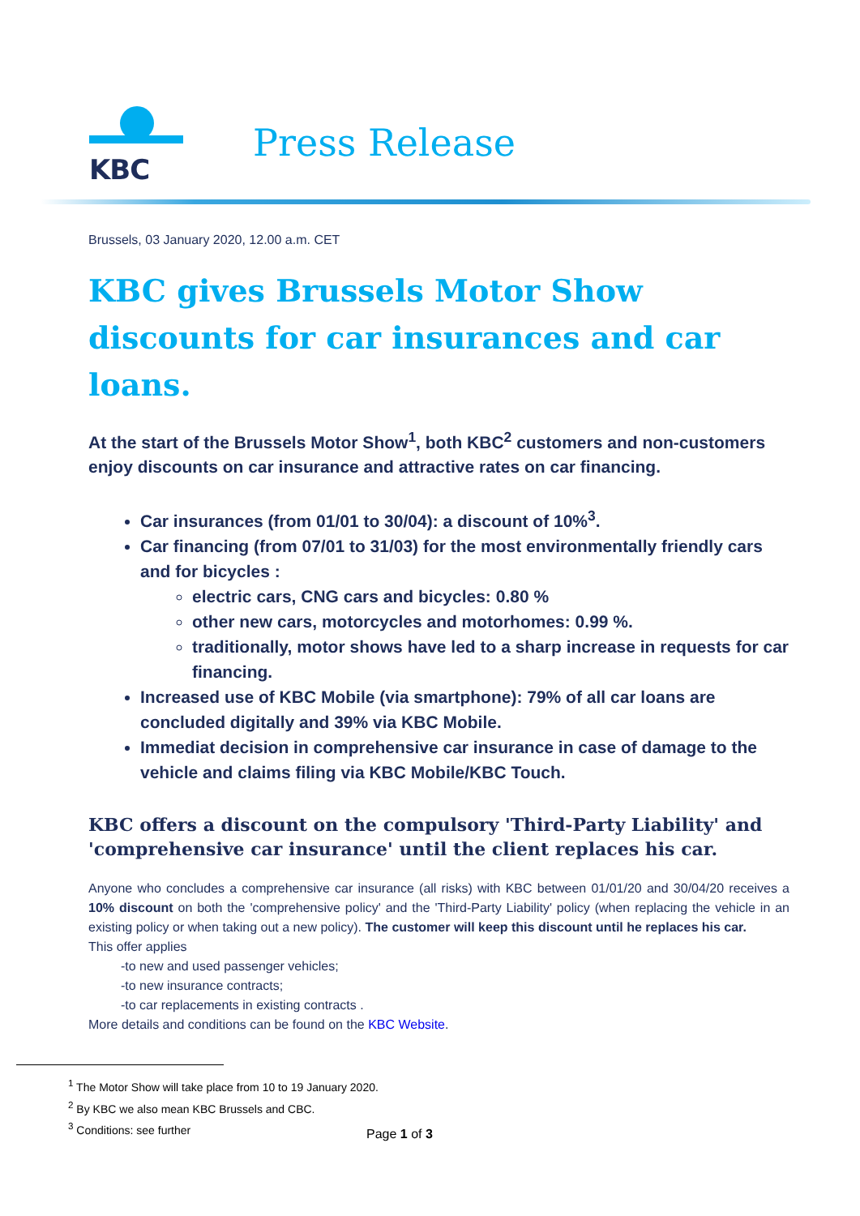KBC
Press Release
Brussels, 03 January 2020, 12.00 a.m. CET
KBC gives Brussels Motor Show discounts for car insurances and car loans.
At the start of the Brussels Motor Show<sup>1</sup>, both KBC<sup>2</sup> customers and non-customers enjoy discounts on car insurance and attractive rates on car financing.
Car insurances (from 01/01 to 30/04): a discount of 10%<sup>3</sup>.
Car financing (from 07/01 to 31/03) for the most environmentally friendly cars and for bicycles :
electric cars, CNG cars and bicycles: 0.80 %
other new cars, motorcycles and motorhomes: 0.99 %.
traditionally, motor shows have led to a sharp increase in requests for car financing.
Increased use of KBC Mobile (via smartphone): 79% of all car loans are concluded digitally and 39% via KBC Mobile.
Immediat decision in comprehensive car insurance in case of damage to the vehicle and claims filing via KBC Mobile/KBC Touch.
KBC offers a discount on the compulsory 'Third-Party Liability' and 'comprehensive car insurance' until the client replaces his car.
Anyone who concludes a comprehensive car insurance (all risks) with KBC between 01/01/20 and 30/04/20 receives a 10% discount on both the 'comprehensive policy' and the 'Third-Party Liability' policy (when replacing the vehicle in an existing policy or when taking out a new policy). The customer will keep this discount until he replaces his car.
This offer applies
-to new and used passenger vehicles;
-to new insurance contracts;
-to car replacements in existing contracts .
More details and conditions can be found on the KBC Website.
<sup>1</sup> The Motor Show will take place from 10 to 19 January 2020.
<sup>2</sup> By KBC we also mean KBC Brussels and CBC.
<sup>3</sup> Conditions: see further
Page 1 of 3